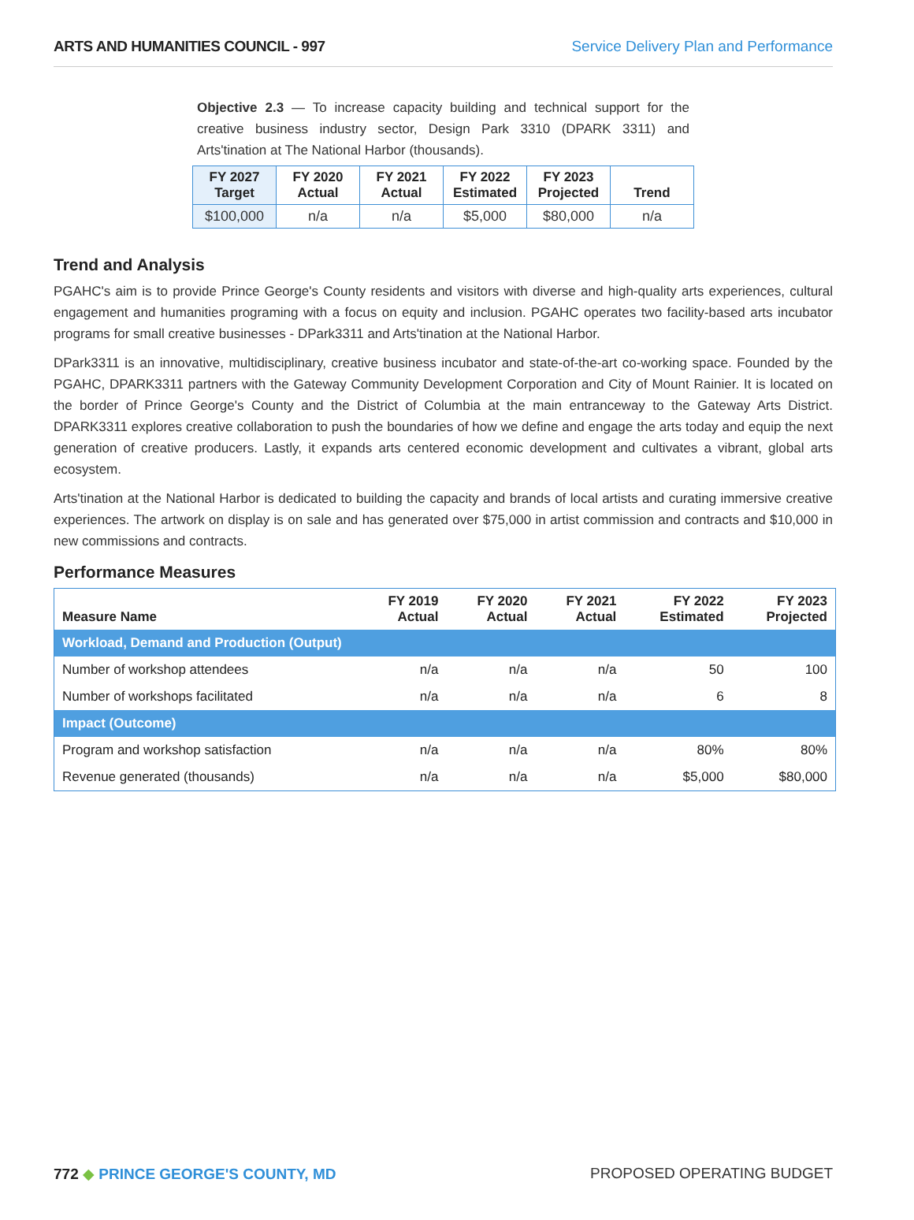ARTS AND HUMANITIES COUNCIL - 997 Service Delivery Plan and Performance
Objective 2.3 — To increase capacity building and technical support for the creative business industry sector, Design Park 3310 (DPARK 3311) and Arts'tination at The National Harbor (thousands).
| FY 2027 Target | FY 2020 Actual | FY 2021 Actual | FY 2022 Estimated | FY 2023 Projected | Trend |
| --- | --- | --- | --- | --- | --- |
| $100,000 | n/a | n/a | $5,000 | $80,000 | n/a |
Trend and Analysis
PGAHC's aim is to provide Prince George's County residents and visitors with diverse and high-quality arts experiences, cultural engagement and humanities programing with a focus on equity and inclusion. PGAHC operates two facility-based arts incubator programs for small creative businesses - DPark3311 and Arts'tination at the National Harbor.
DPark3311 is an innovative, multidisciplinary, creative business incubator and state-of-the-art co-working space. Founded by the PGAHC, DPARK3311 partners with the Gateway Community Development Corporation and City of Mount Rainier. It is located on the border of Prince George's County and the District of Columbia at the main entranceway to the Gateway Arts District. DPARK3311 explores creative collaboration to push the boundaries of how we define and engage the arts today and equip the next generation of creative producers. Lastly, it expands arts centered economic development and cultivates a vibrant, global arts ecosystem.
Arts'tination at the National Harbor is dedicated to building the capacity and brands of local artists and curating immersive creative experiences. The artwork on display is on sale and has generated over $75,000 in artist commission and contracts and $10,000 in new commissions and contracts.
Performance Measures
| Measure Name | FY 2019 Actual | FY 2020 Actual | FY 2021 Actual | FY 2022 Estimated | FY 2023 Projected |
| --- | --- | --- | --- | --- | --- |
| Workload, Demand and Production (Output) | | | | | |
| Number of workshop attendees | n/a | n/a | n/a | 50 | 100 |
| Number of workshops facilitated | n/a | n/a | n/a | 6 | 8 |
| Impact (Outcome) | | | | | |
| Program and workshop satisfaction | n/a | n/a | n/a | 80% | 80% |
| Revenue generated (thousands) | n/a | n/a | n/a | $5,000 | $80,000 |
772 ◆ PRINCE GEORGE'S COUNTY, MD
PROPOSED OPERATING BUDGET